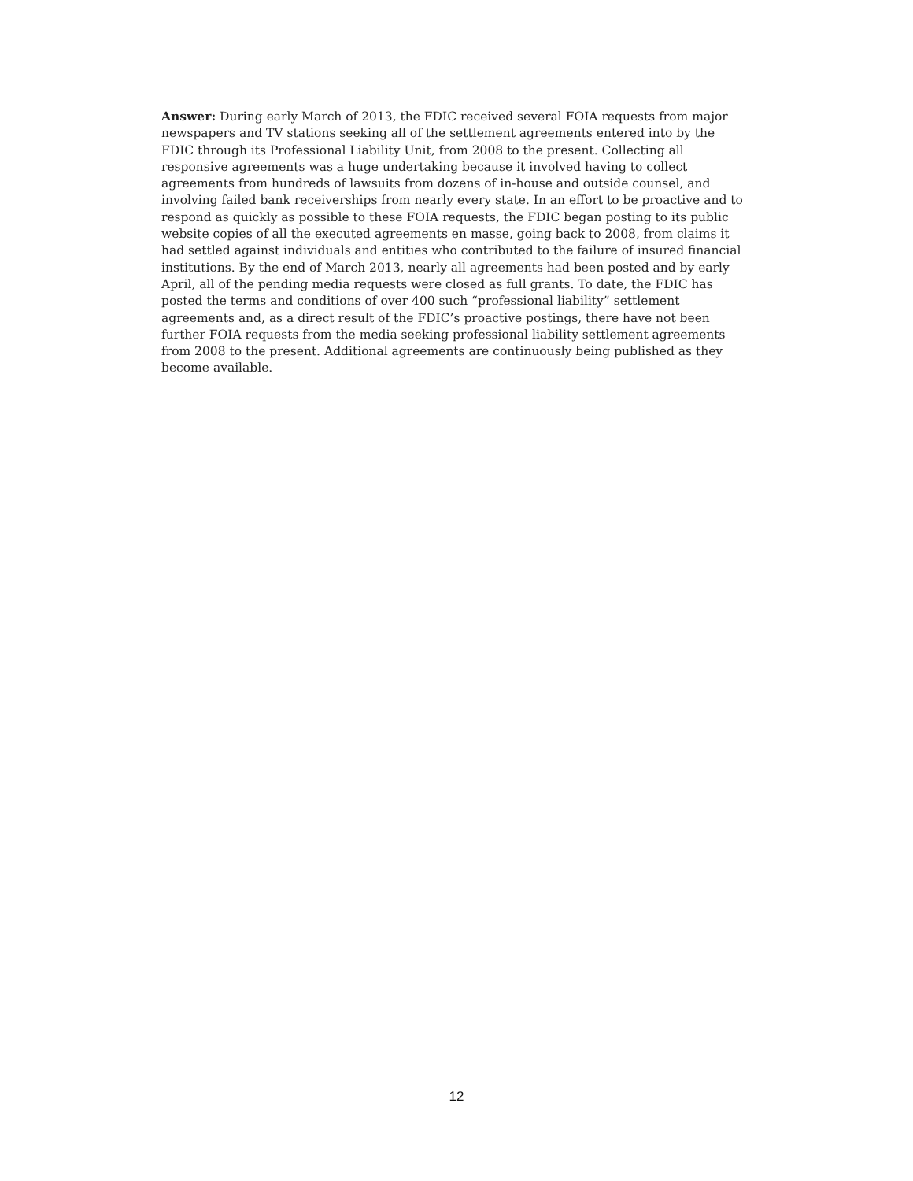Answer: During early March of 2013, the FDIC received several FOIA requests from major newspapers and TV stations seeking all of the settlement agreements entered into by the FDIC through its Professional Liability Unit, from 2008 to the present. Collecting all responsive agreements was a huge undertaking because it involved having to collect agreements from hundreds of lawsuits from dozens of in-house and outside counsel, and involving failed bank receiverships from nearly every state. In an effort to be proactive and to respond as quickly as possible to these FOIA requests, the FDIC began posting to its public website copies of all the executed agreements en masse, going back to 2008, from claims it had settled against individuals and entities who contributed to the failure of insured financial institutions. By the end of March 2013, nearly all agreements had been posted and by early April, all of the pending media requests were closed as full grants. To date, the FDIC has posted the terms and conditions of over 400 such “professional liability” settlement agreements and, as a direct result of the FDIC’s proactive postings, there have not been further FOIA requests from the media seeking professional liability settlement agreements from 2008 to the present. Additional agreements are continuously being published as they become available.
12